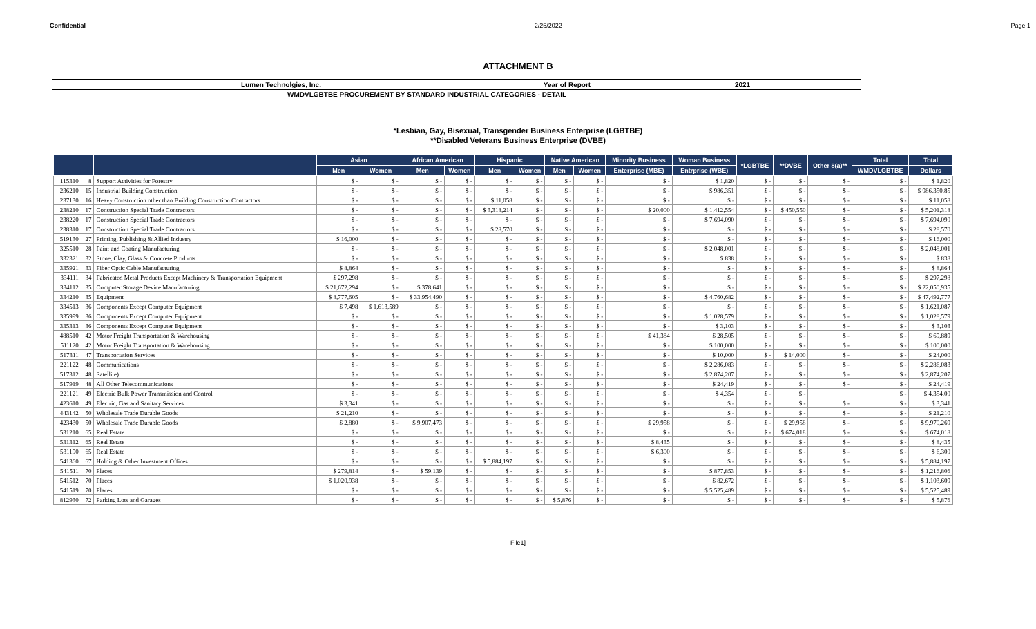Confidential 2/25/2022 Page 1
ATTACHMENT B
| Lumen Technolgies, Inc. | Year of Report | 2021 |
| WMDVLGBTBE PROCUREMENT BY STANDARD INDUSTRIAL CATEGORIES - DETAIL | | |
*Lesbian, Gay, Bisexual, Transgender Business Enterprise (LGBTBE)
**Disabled Veterans Business Enterprise (DVBE)
| | | | Asian | | African American | | Hispanic | | Native American | | Minority Business | Woman Business | *LGBTBE | **DVBE | Other 8(a)** | Total | Total |
| --- | --- | --- | --- | --- | --- | --- | --- | --- | --- | --- | --- | --- | --- | --- | --- | --- | --- |
| | | | Men | Women | Men | Women | Men | Women | Men | Women | Enterprise (MBE) | Entrprise (WBE) | | | | WMDVLGBTBE | Dollars |
| 115310 | 8 | Support Activities for Forestry | $ - | $ - | $ - | $ - | $ - | $ - | $ - | $ - | $ - | $ 1,820 | $ - | $ - | $ - | $ - | $ 1,820 |
| 236210 | 15 | Industrial Building Construction | $ - | $ - | $ - | $ - | $ - | $ - | $ - | $ - | $ - | $ 986,351 | $ - | $ - | $ - | $ - | $ 986,350.85 |
| 237130 | 16 | Heavy Construction other than Building Construction Contractors | $ - | $ - | $ - | $ - | $ 11,058 | $ - | $ - | $ - | $ - | $ - | $ - | $ - | $ - | $ - | $ 11,058 |
| 238210 | 17 | Construction Special Trade Contractors | $ - | $ - | $ - | $ - | $ 3,318,214 | $ - | $ - | $ - | $ 20,000 | $ 1,412,554 | $ - | $ 450,550 | $ - | $ - | $ 5,201,318 |
| 238220 | 17 | Construction Special Trade Contractors | $ - | $ - | $ - | $ - | $ - | $ - | $ - | $ - | $ - | $ 7,694,090 | $ - | $ - | $ - | $ - | $ 7,694,090 |
| 238310 | 17 | Construction Special Trade Contractors | $ - | $ - | $ - | $ - | $ 28,570 | $ - | $ - | $ - | $ - | $ - | $ - | $ - | $ - | $ - | $ 28,570 |
| 519130 | 27 | Printing, Publishing & Allied Industry | $ 16,000 | $ - | $ - | $ - | $ - | $ - | $ - | $ - | $ - | $ - | $ - | $ - | $ - | $ - | $ 16,000 |
| 325510 | 28 | Paint and Coating Manufacturing | $ - | $ - | $ - | $ - | $ - | $ - | $ - | $ - | $ - | $ 2,048,001 | $ - | $ - | $ - | $ - | $ 2,048,001 |
| 332321 | 32 | Stone, Clay, Glass & Concrete Products | $ - | $ - | $ - | $ - | $ - | $ - | $ - | $ - | $ - | $ 838 | $ - | $ - | $ - | $ - | $ 838 |
| 335921 | 33 | Fiber Optic Cable Manufacturing | $ 8,864 | $ - | $ - | $ - | $ - | $ - | $ - | $ - | $ - | $ - | $ - | $ - | $ - | $ - | $ 8,864 |
| 334111 | 34 | Fabricated Metal Products Except Machinery & Transportation Equipment | $ 297,298 | $ - | $ - | $ - | $ - | $ - | $ - | $ - | $ - | $ - | $ - | $ - | $ - | $ - | $ 297,298 |
| 334112 | 35 | Computer Storage Device Manufacturing | $ 21,672,294 | $ - | $ 378,641 | $ - | $ - | $ - | $ - | $ - | $ - | $ - | $ - | $ - | $ - | $ - | $ 22,050,935 |
| 334210 | 35 | Equipment | $ 8,777,605 | $ - | $ 33,954,490 | $ - | $ - | $ - | $ - | $ - | $ - | $ 4,760,682 | $ - | $ - | $ - | $ - | $ 47,492,777 |
| 334513 | 36 | Components Except Computer Equipment | $ 7,498 | $ 1,613,589 | $ - | $ - | $ - | $ - | $ - | $ - | $ - | $ - | $ - | $ - | $ - | $ - | $ 1,621,087 |
| 335999 | 36 | Components Except Computer Equipment | $ - | $ - | $ - | $ - | $ - | $ - | $ - | $ - | $ - | $ 1,028,579 | $ - | $ - | $ - | $ - | $ 1,028,579 |
| 335313 | 36 | Components Except Computer Equipment | $ - | $ - | $ - | $ - | $ - | $ - | $ - | $ - | $ - | $ 3,103 | $ - | $ - | $ - | $ - | $ 3,103 |
| 488510 | 42 | Motor Freight Transportation & Warehousing | $ - | $ - | $ - | $ - | $ - | $ - | $ - | $ - | $ 41,384 | $ 28,505 | $ - | $ - | $ - | $ - | $ 69,889 |
| 511120 | 42 | Motor Freight Transportation & Warehousing | $ - | $ - | $ - | $ - | $ - | $ - | $ - | $ - | $ - | $ 100,000 | $ - | $ - | $ - | $ - | $ 100,000 |
| 517311 | 47 | Transportation Services | $ - | $ - | $ - | $ - | $ - | $ - | $ - | $ - | $ - | $ 10,000 | $ - | $ 14,000 | $ - | $ - | $ 24,000 |
| 221122 | 48 | Communications | $ - | $ - | $ - | $ - | $ - | $ - | $ - | $ - | $ - | $ 2,286,083 | $ - | $ - | $ - | $ - | $ 2,286,083 |
| 517312 | 48 | Satellite) | $ - | $ - | $ - | $ - | $ - | $ - | $ - | $ - | $ - | $ 2,874,207 | $ - | $ - | $ - | $ - | $ 2,874,207 |
| 517919 | 48 | All Other Telecommunications | $ - | $ - | $ - | $ - | $ - | $ - | $ - | $ - | $ - | $ 24,419 | $ - | $ - | $ - | $ - | $ 24,419 |
| 221121 | 49 | Electric Bulk Power Transmission and Control | $ - | $ - | $ - | $ - | $ - | $ - | $ - | $ - | $ - | $ 4,354 | $ - | $ - | | $ - | $ 4,354.00 |
| 423610 | 49 | Electric, Gas and Sanitary Services | $ 3,341 | $ - | $ - | $ - | $ - | $ - | $ - | $ - | $ - | $ - | $ - | $ - | $ - | $ - | $ 3,341 |
| 443142 | 50 | Wholesale Trade Durable Goods | $ 21,210 | $ - | $ - | $ - | $ - | $ - | $ - | $ - | $ - | $ - | $ - | $ - | $ - | $ - | $ 21,210 |
| 423430 | 50 | Wholesale Trade Durable Goods | $ 2,880 | $ - | $ 9,907,473 | $ - | $ - | $ - | $ - | $ - | $ 29,958 | $ - | $ - | $ 29,958 | $ - | $ - | $ 9,970,269 |
| 531210 | 65 | Real Estate | $ - | $ - | $ - | $ - | $ - | $ - | $ - | $ - | $ - | $ - | $ - | $ 674,018 | $ - | $ - | $ 674,018 |
| 531312 | 65 | Real Estate | $ - | $ - | $ - | $ - | $ - | $ - | $ - | $ - | $ 8,435 | $ - | $ - | $ - | $ - | $ - | $ 8,435 |
| 531190 | 65 | Real Estate | $ - | $ - | $ - | $ - | $ - | $ - | $ - | $ - | $ 6,300 | $ - | $ - | $ - | $ - | $ - | $ 6,300 |
| 541360 | 67 | Holding & Other Investment Offices | $ - | $ - | $ - | $ - | $ 5,884,197 | $ - | $ - | $ - | $ - | $ - | $ - | $ - | $ - | $ - | $ 5,884,197 |
| 541511 | 70 | Places | $ 279,814 | $ - | $ 59,139 | $ - | $ - | $ - | $ - | $ - | $ - | $ 877,853 | $ - | $ - | $ - | $ - | $ 1,216,806 |
| 541512 | 70 | Places | $ 1,020,938 | $ - | $ - | $ - | $ - | $ - | $ - | $ - | $ - | $ 82,672 | $ - | $ - | $ - | $ - | $ 1,103,609 |
| 541519 | 70 | Places | $ - | $ - | $ - | $ - | $ - | $ - | $ - | $ - | $ - | $ 5,525,489 | $ - | $ - | $ - | $ - | $ 5,525,489 |
| 812930 | 72 | Parking Lots and Garages | $ - | $ - | $ - | $ - | $ - | $ - | $ 5,876 | $ - | $ - | $ - | $ - | $ - | $ - | $ - | $ 5,876 |
File1]